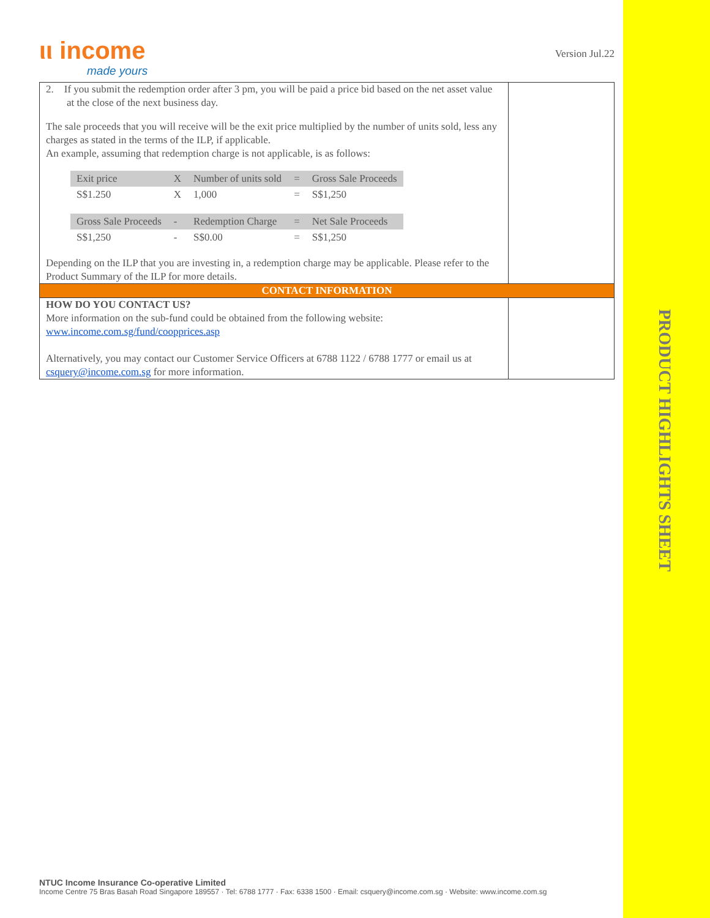ιι income
made yours
Version Jul.22
| 2. If you submit the redemption order after 3 pm, you will be paid a price bid based on the net asset value at the close of the next business day. The sale proceeds that you will receive will be the exit price multiplied by the number of units sold, less any charges as stated in the terms of the ILP, if applicable. An example, assuming that redemption charge is not applicable, is as follows: / Exit price / X / Number of units sold / = / Gross Sale Proceeds / / S$1.250 / X / 1,000 / = / S$1,250 / / Gross Sale Proceeds / - / Redemption Charge / = / Net Sale Proceeds / / S$1,250 / - / S$0.00 / = / S$1,250 / Depending on the ILP that you are investing in, a redemption charge may be applicable. Please refer to the Product Summary of the ILP for more details. | |
| CONTACT INFORMATION | |
| HOW DO YOU CONTACT US? More information on the sub-fund could be obtained from the following website: www.income.com.sg/fund/coopprices.asp Alternatively, you may contact our Customer Service Officers at 6788 1122 / 6788 1777 or email us at csquery@income.com.sg for more information. | |
PRODUCT HIGHLIGHTS SHEET
NTUC Income Insurance Co-operative Limited
Income Centre 75 Bras Basah Road Singapore 189557 · Tel: 6788 1777 · Fax: 6338 1500 · Email: csquery@income.com.sg · Website: www.income.com.sg